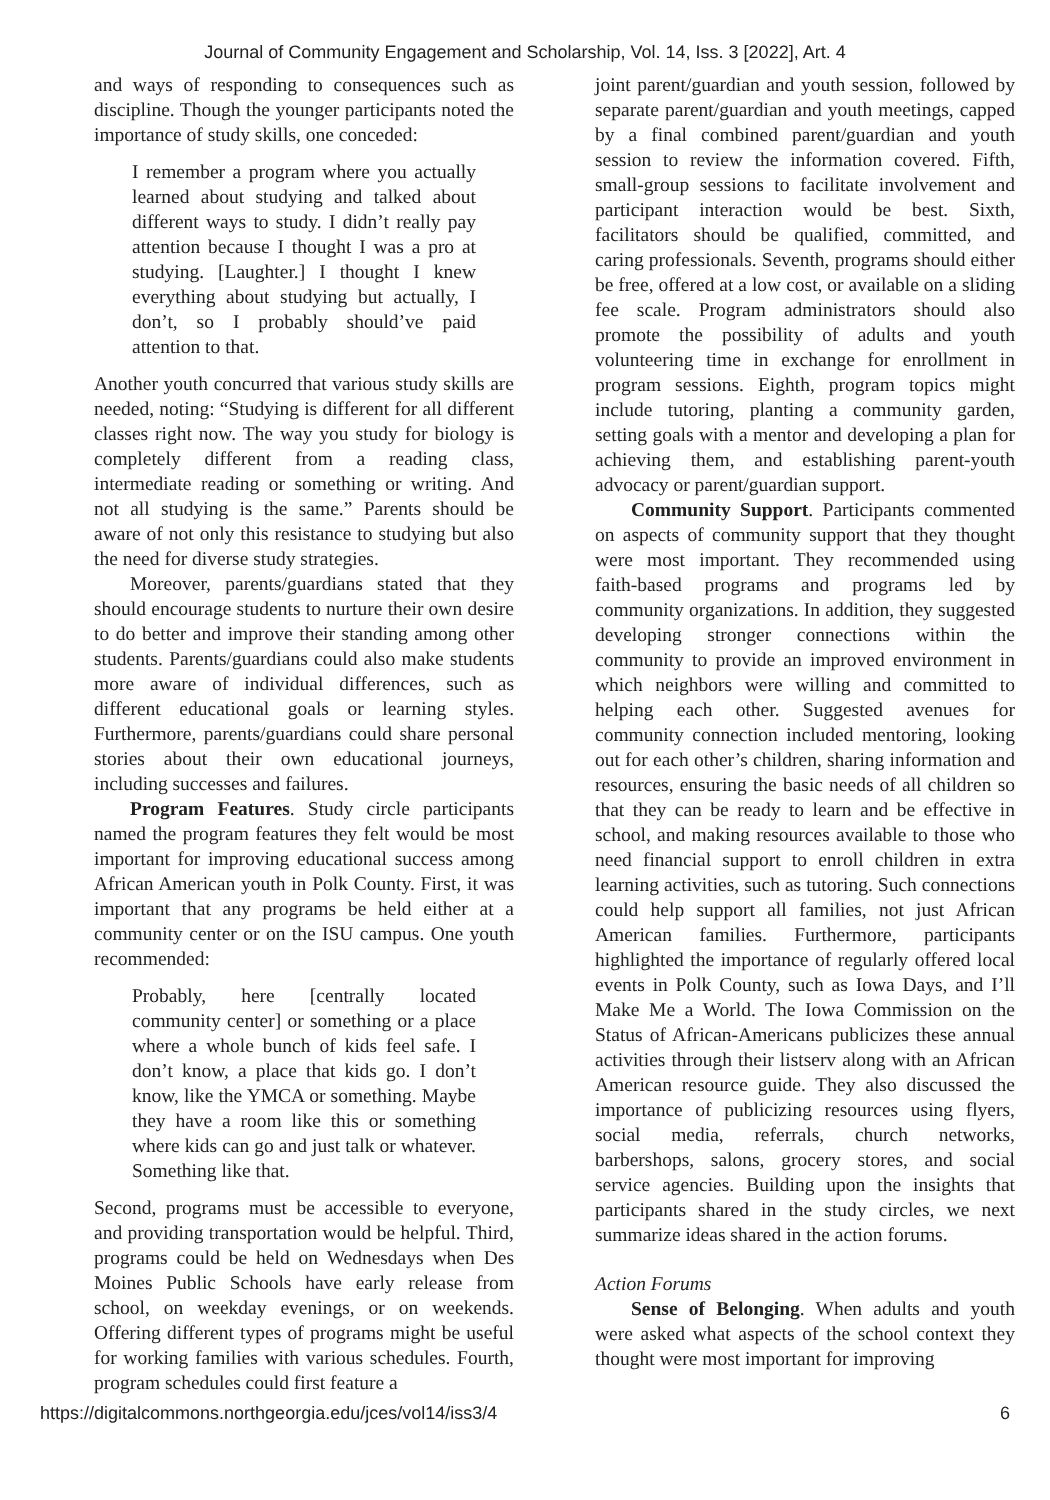Journal of Community Engagement and Scholarship, Vol. 14, Iss. 3 [2022], Art. 4
and ways of responding to consequences such as discipline. Though the younger participants noted the importance of study skills, one conceded:
I remember a program where you actually learned about studying and talked about different ways to study. I didn’t really pay attention because I thought I was a pro at studying. [Laughter.] I thought I knew everything about studying but actually, I don’t, so I probably should’ve paid attention to that.
Another youth concurred that various study skills are needed, noting: “Studying is different for all different classes right now. The way you study for biology is completely different from a reading class, intermediate reading or something or writing. And not all studying is the same.” Parents should be aware of not only this resistance to studying but also the need for diverse study strategies.
Moreover, parents/guardians stated that they should encourage students to nurture their own desire to do better and improve their standing among other students. Parents/guardians could also make students more aware of individual differences, such as different educational goals or learning styles. Furthermore, parents/guardians could share personal stories about their own educational journeys, including successes and failures.
Program Features. Study circle participants named the program features they felt would be most important for improving educational success among African American youth in Polk County. First, it was important that any programs be held either at a community center or on the ISU campus. One youth recommended:
Probably, here [centrally located community center] or something or a place where a whole bunch of kids feel safe. I don’t know, a place that kids go. I don’t know, like the YMCA or something. Maybe they have a room like this or something where kids can go and just talk or whatever. Something like that.
Second, programs must be accessible to everyone, and providing transportation would be helpful. Third, programs could be held on Wednesdays when Des Moines Public Schools have early release from school, on weekday evenings, or on weekends. Offering different types of programs might be useful for working families with various schedules. Fourth, program schedules could first feature a
joint parent/guardian and youth session, followed by separate parent/guardian and youth meetings, capped by a final combined parent/guardian and youth session to review the information covered. Fifth, small-group sessions to facilitate involvement and participant interaction would be best. Sixth, facilitators should be qualified, committed, and caring professionals. Seventh, programs should either be free, offered at a low cost, or available on a sliding fee scale. Program administrators should also promote the possibility of adults and youth volunteering time in exchange for enrollment in program sessions. Eighth, program topics might include tutoring, planting a community garden, setting goals with a mentor and developing a plan for achieving them, and establishing parent-youth advocacy or parent/guardian support.
Community Support. Participants commented on aspects of community support that they thought were most important. They recommended using faith-based programs and programs led by community organizations. In addition, they suggested developing stronger connections within the community to provide an improved environment in which neighbors were willing and committed to helping each other. Suggested avenues for community connection included mentoring, looking out for each other’s children, sharing information and resources, ensuring the basic needs of all children so that they can be ready to learn and be effective in school, and making resources available to those who need financial support to enroll children in extra learning activities, such as tutoring. Such connections could help support all families, not just African American families. Furthermore, participants highlighted the importance of regularly offered local events in Polk County, such as Iowa Days, and I’ll Make Me a World. The Iowa Commission on the Status of African-Americans publicizes these annual activities through their listserv along with an African American resource guide. They also discussed the importance of publicizing resources using flyers, social media, referrals, church networks, barbershops, salons, grocery stores, and social service agencies. Building upon the insights that participants shared in the study circles, we next summarize ideas shared in the action forums.
Action Forums
Sense of Belonging. When adults and youth were asked what aspects of the school context they thought were most important for improving
https://digitalcommons.northgeorgia.edu/jces/vol14/iss3/4 6